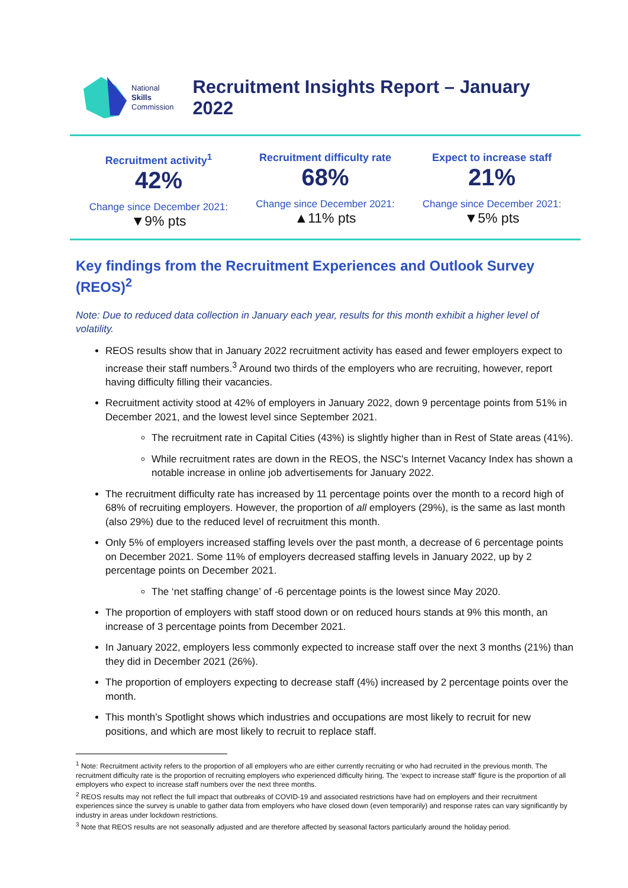National
Skills
Commission
Recruitment Insights Report – January 2022
Recruitment activity<sup>1</sup>
42%
Change since December 2021:
▼9% pts
Recruitment difficulty rate
68%
Change since December 2021:
▲11% pts
Expect to increase staff
21%
Change since December 2021:
▼5% pts
Key findings from the Recruitment Experiences and Outlook Survey (REOS)<sup>2</sup>
Note: Due to reduced data collection in January each year, results for this month exhibit a higher level of volatility.
REOS results show that in January 2022 recruitment activity has eased and fewer employers expect to increase their staff numbers.<sup>3</sup> Around two thirds of the employers who are recruiting, however, report having difficulty filling their vacancies.
Recruitment activity stood at 42% of employers in January 2022, down 9 percentage points from 51% in December 2021, and the lowest level since September 2021.
The recruitment rate in Capital Cities (43%) is slightly higher than in Rest of State areas (41%).
While recruitment rates are down in the REOS, the NSC's Internet Vacancy Index has shown a notable increase in online job advertisements for January 2022.
The recruitment difficulty rate has increased by 11 percentage points over the month to a record high of 68% of recruiting employers. However, the proportion of all employers (29%), is the same as last month (also 29%) due to the reduced level of recruitment this month.
Only 5% of employers increased staffing levels over the past month, a decrease of 6 percentage points on December 2021. Some 11% of employers decreased staffing levels in January 2022, up by 2 percentage points on December 2021.
The ‘net staffing change’ of -6 percentage points is the lowest since May 2020.
The proportion of employers with staff stood down or on reduced hours stands at 9% this month, an increase of 3 percentage points from December 2021.
In January 2022, employers less commonly expected to increase staff over the next 3 months (21%) than they did in December 2021 (26%).
The proportion of employers expecting to decrease staff (4%) increased by 2 percentage points over the month.
This month’s Spotlight shows which industries and occupations are most likely to recruit for new positions, and which are most likely to recruit to replace staff.
<sup>1</sup> Note: Recruitment activity refers to the proportion of all employers who are either currently recruiting or who had recruited in the previous month. The recruitment difficulty rate is the proportion of recruiting employers who experienced difficulty hiring. The ‘expect to increase staff’ figure is the proportion of all employers who expect to increase staff numbers over the next three months.
<sup>2</sup> REOS results may not reflect the full impact that outbreaks of COVID-19 and associated restrictions have had on employers and their recruitment experiences since the survey is unable to gather data from employers who have closed down (even temporarily) and response rates can vary significantly by industry in areas under lockdown restrictions.
<sup>3</sup> Note that REOS results are not seasonally adjusted and are therefore affected by seasonal factors particularly around the holiday period.